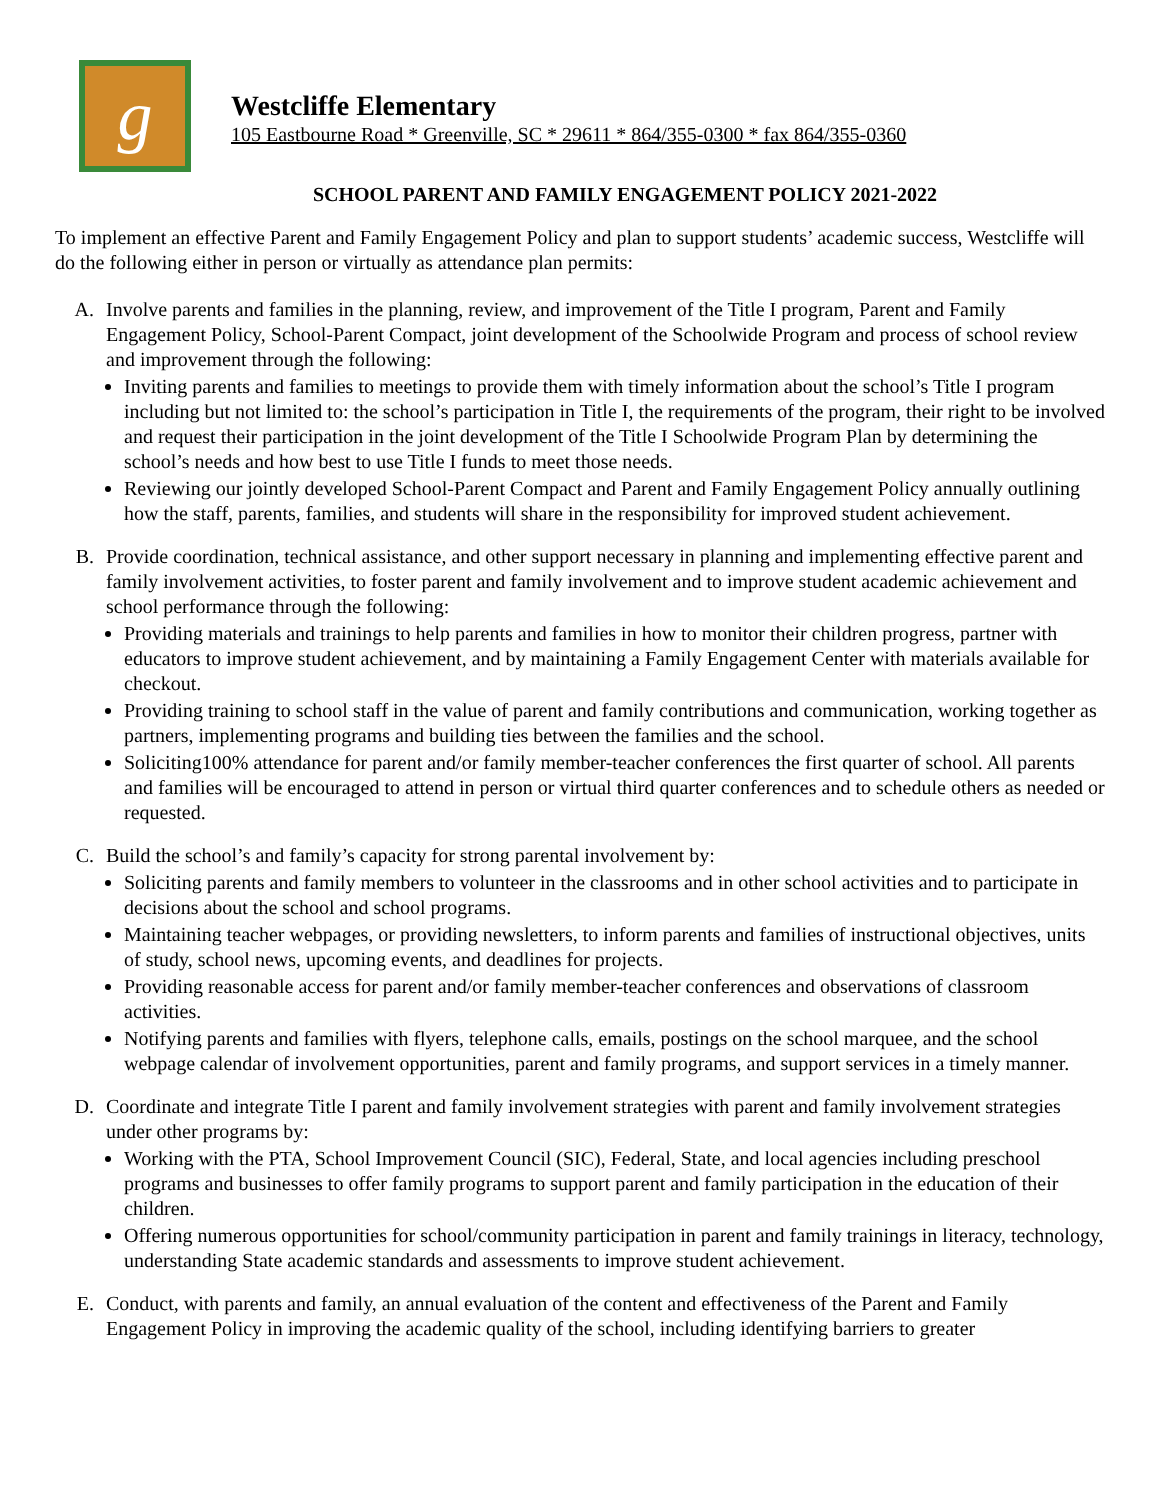g
Westcliffe Elementary
105 Eastbourne Road * Greenville, SC * 29611 * 864/355-0300 * fax 864/355-0360
SCHOOL PARENT AND FAMILY ENGAGEMENT POLICY 2021-2022
To implement an effective Parent and Family Engagement Policy and plan to support students’ academic success, Westcliffe will do the following either in person or virtually as attendance plan permits:
A. Involve parents and families in the planning, review, and improvement of the Title I program, Parent and Family Engagement Policy, School-Parent Compact, joint development of the Schoolwide Program and process of school review and improvement through the following:
Inviting parents and families to meetings to provide them with timely information about the school’s Title I program including but not limited to: the school’s participation in Title I, the requirements of the program, their right to be involved and request their participation in the joint development of the Title I Schoolwide Program Plan by determining the school’s needs and how best to use Title I funds to meet those needs.
Reviewing our jointly developed School-Parent Compact and Parent and Family Engagement Policy annually outlining how the staff, parents, families, and students will share in the responsibility for improved student achievement.
B. Provide coordination, technical assistance, and other support necessary in planning and implementing effective parent and family involvement activities, to foster parent and family involvement and to improve student academic achievement and school performance through the following:
Providing materials and trainings to help parents and families in how to monitor their children progress, partner with educators to improve student achievement, and by maintaining a Family Engagement Center with materials available for checkout.
Providing training to school staff in the value of parent and family contributions and communication, working together as partners, implementing programs and building ties between the families and the school.
Soliciting100% attendance for parent and/or family member-teacher conferences the first quarter of school. All parents and families will be encouraged to attend in person or virtual third quarter conferences and to schedule others as needed or requested.
C. Build the school’s and family’s capacity for strong parental involvement by:
Soliciting parents and family members to volunteer in the classrooms and in other school activities and to participate in decisions about the school and school programs.
Maintaining teacher webpages, or providing newsletters, to inform parents and families of instructional objectives, units of study, school news, upcoming events, and deadlines for projects.
Providing reasonable access for parent and/or family member-teacher conferences and observations of classroom activities.
Notifying parents and families with flyers, telephone calls, emails, postings on the school marquee, and the school webpage calendar of involvement opportunities, parent and family programs, and support services in a timely manner.
D. Coordinate and integrate Title I parent and family involvement strategies with parent and family involvement strategies under other programs by:
Working with the PTA, School Improvement Council (SIC), Federal, State, and local agencies including preschool programs and businesses to offer family programs to support parent and family participation in the education of their children.
Offering numerous opportunities for school/community participation in parent and family trainings in literacy, technology, understanding State academic standards and assessments to improve student achievement.
E. Conduct, with parents and family, an annual evaluation of the content and effectiveness of the Parent and Family Engagement Policy in improving the academic quality of the school, including identifying barriers to greater